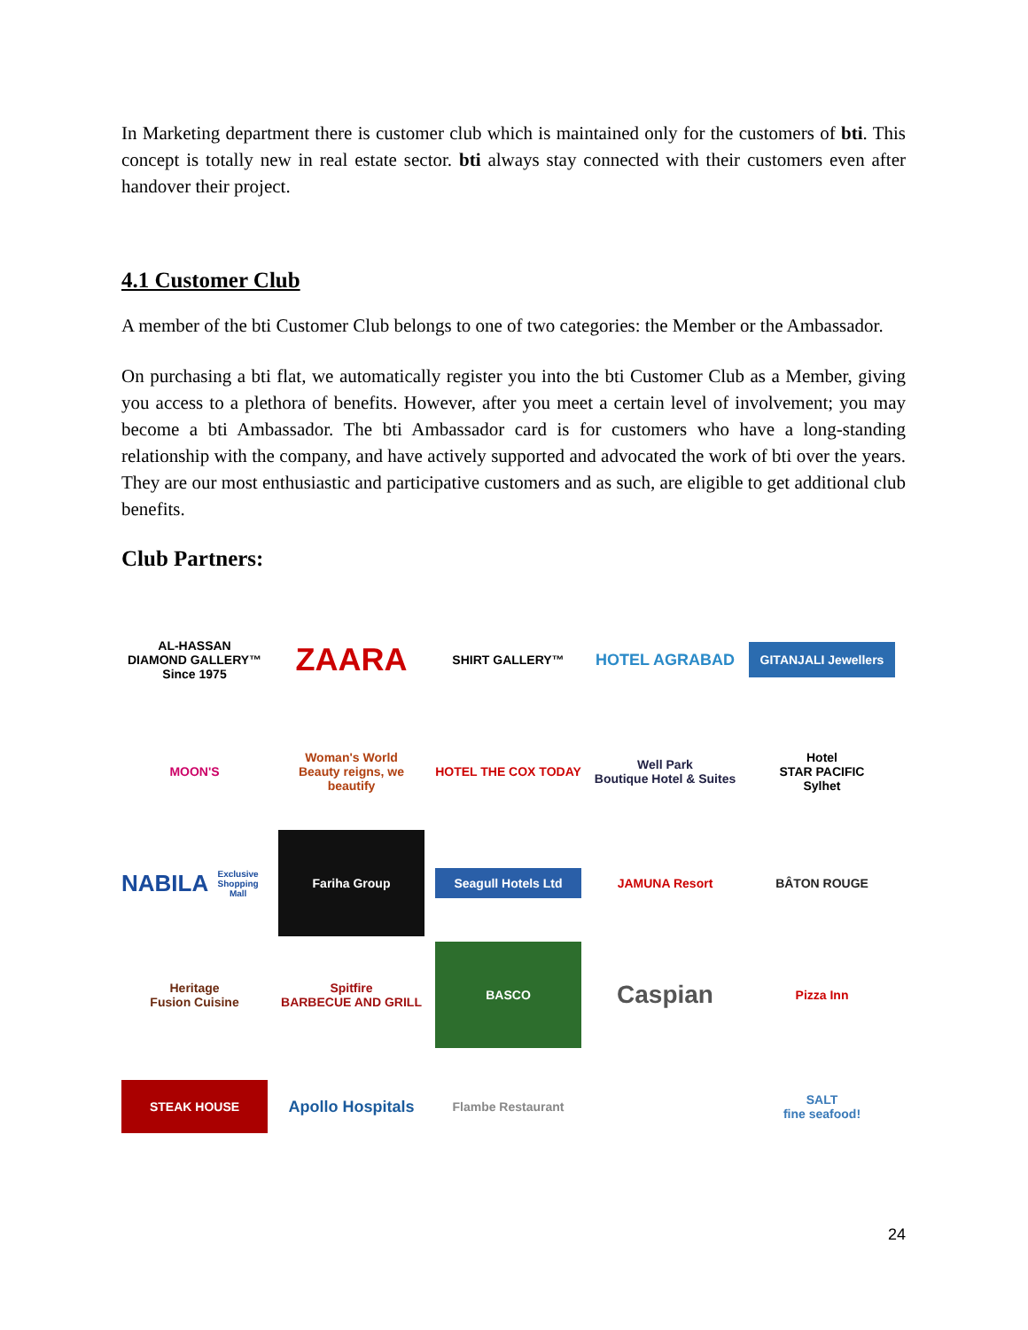In Marketing department there is customer club which is maintained only for the customers of bti. This concept is totally new in real estate sector. bti always stay connected with their customers even after handover their project.
4.1 Customer Club
A member of the bti Customer Club belongs to one of two categories: the Member or the Ambassador.
On purchasing a bti flat, we automatically register you into the bti Customer Club as a Member, giving you access to a plethora of benefits. However, after you meet a certain level of involvement; you may become a bti Ambassador. The bti Ambassador card is for customers who have a long-standing relationship with the company, and have actively supported and advocated the work of bti over the years. They are our most enthusiastic and participative customers and as such, are eligible to get additional club benefits.
Club Partners:
AL-HASSAN
DIAMOND GALLERY™
Since 1975
ZAARA
SHIRT GALLERY™
HOTEL AGRABAD
GITANJALI Jewellers
MOON'S
Woman's World
Beauty reigns, we beautify
HOTEL THE COX TODAY
Well Park
Boutique Hotel & Suites
Hotel
STAR PACIFIC
Sylhet
NABILA
Exclusive Shopping Mall
Fariha Group
Seagull Hotels Ltd
JAMUNA Resort
BÂTON ROUGE
Heritage
Fusion Cuisine
Spitfire
BARBECUE AND GRILL
BASCO
Caspian
Pizza Inn
STEAK HOUSE
Apollo Hospitals
Flambe Restaurant
SALT
fine seafood!
24